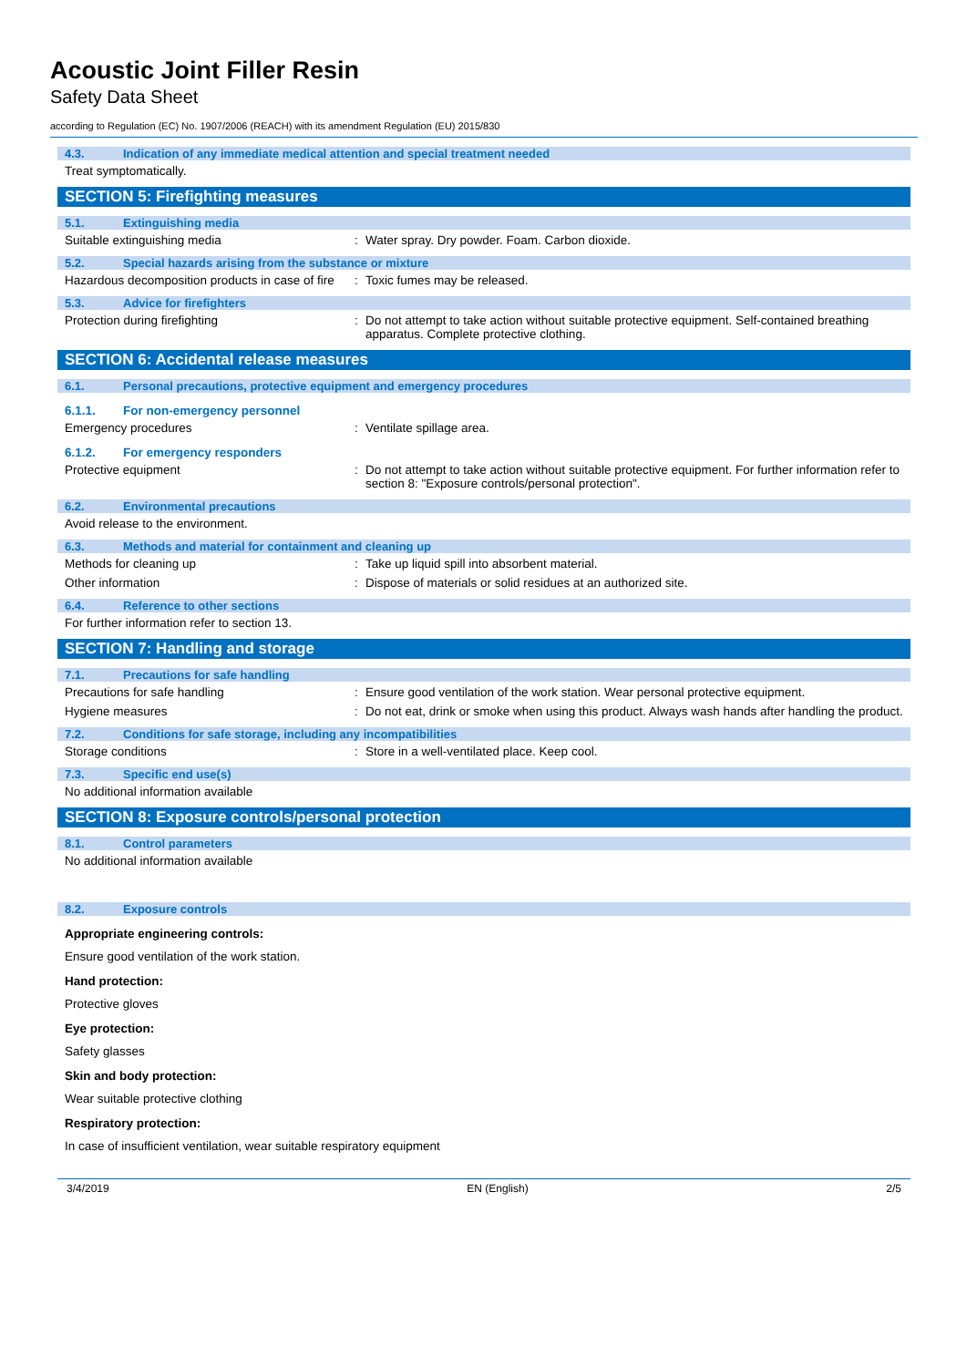Acoustic Joint Filler Resin
Safety Data Sheet
according to Regulation (EC) No. 1907/2006 (REACH) with its amendment Regulation (EU) 2015/830
4.3. Indication of any immediate medical attention and special treatment needed
Treat symptomatically.
SECTION 5: Firefighting measures
5.1. Extinguishing media
Suitable extinguishing media : Water spray. Dry powder. Foam. Carbon dioxide.
5.2. Special hazards arising from the substance or mixture
Hazardous decomposition products in case of fire
: Toxic fumes may be released.
5.3. Advice for firefighters
Protection during firefighting : Do not attempt to take action without suitable protective equipment. Self-contained breathing apparatus. Complete protective clothing.
SECTION 6: Accidental release measures
6.1. Personal precautions, protective equipment and emergency procedures
6.1.1. For non-emergency personnel
Emergency procedures : Ventilate spillage area.
6.1.2. For emergency responders
Protective equipment : Do not attempt to take action without suitable protective equipment. For further information refer to section 8: "Exposure controls/personal protection".
6.2. Environmental precautions
Avoid release to the environment.
6.3. Methods and material for containment and cleaning up
Methods for cleaning up : Take up liquid spill into absorbent material.
Other information : Dispose of materials or solid residues at an authorized site.
6.4. Reference to other sections
For further information refer to section 13.
SECTION 7: Handling and storage
7.1. Precautions for safe handling
Precautions for safe handling : Ensure good ventilation of the work station. Wear personal protective equipment.
Hygiene measures : Do not eat, drink or smoke when using this product. Always wash hands after handling the product.
7.2. Conditions for safe storage, including any incompatibilities
Storage conditions : Store in a well-ventilated place. Keep cool.
7.3. Specific end use(s)
No additional information available
SECTION 8: Exposure controls/personal protection
8.1. Control parameters
No additional information available
8.2. Exposure controls
Appropriate engineering controls:
Ensure good ventilation of the work station.
Hand protection:
Protective gloves
Eye protection:
Safety glasses
Skin and body protection:
Wear suitable protective clothing
Respiratory protection:
In case of insufficient ventilation, wear suitable respiratory equipment
3/4/2019 EN (English) 2/5